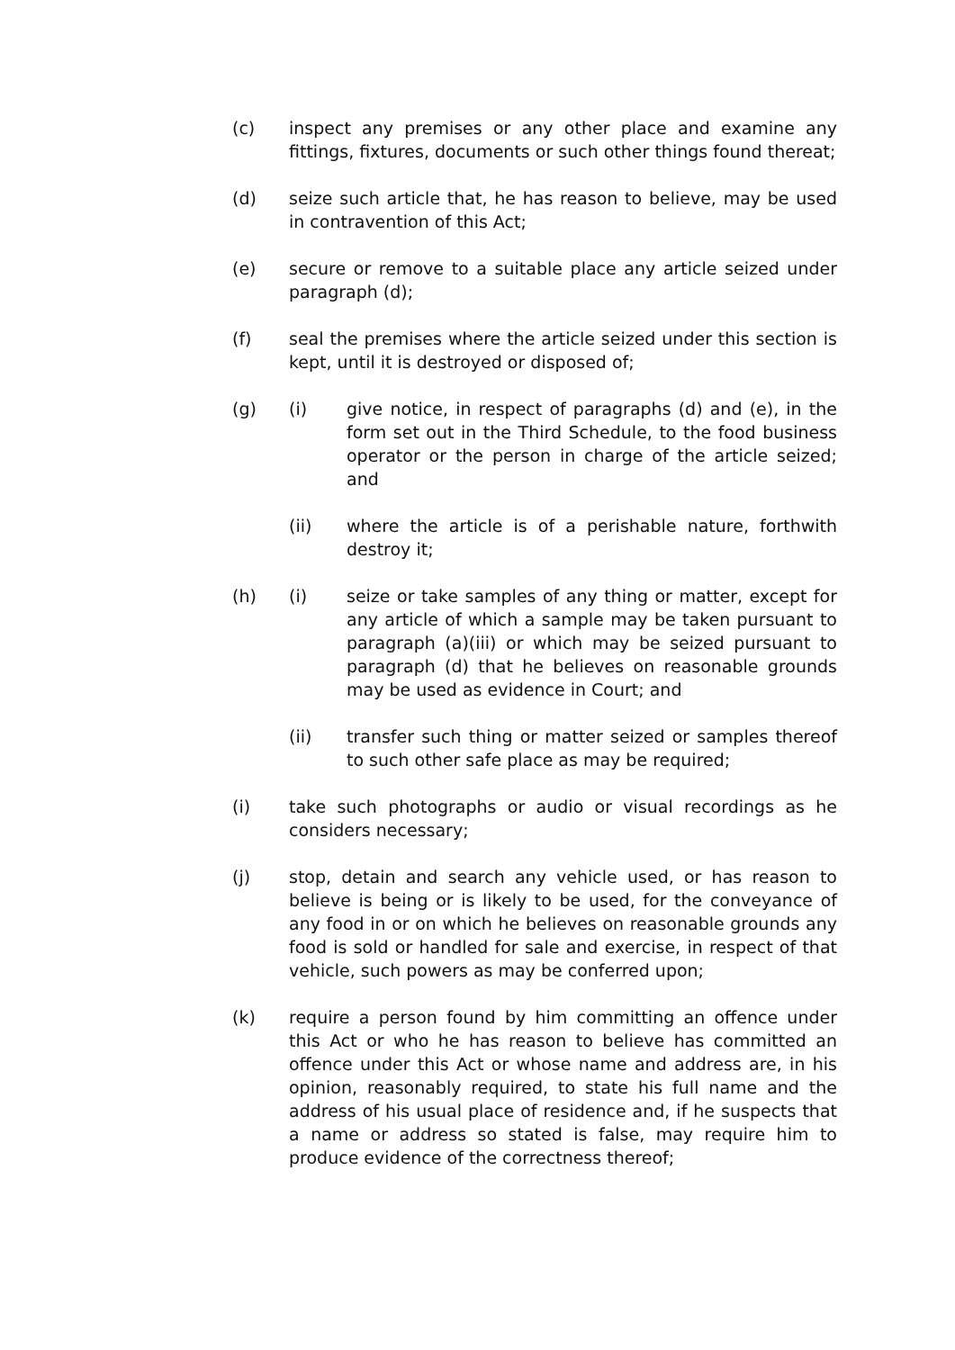(c) inspect any premises or any other place and examine any fittings, fixtures, documents or such other things found thereat;
(d) seize such article that, he has reason to believe, may be used in contravention of this Act;
(e) secure or remove to a suitable place any article seized under paragraph (d);
(f) seal the premises where the article seized under this section is kept, until it is destroyed or disposed of;
(g) (i) give notice, in respect of paragraphs (d) and (e), in the form set out in the Third Schedule, to the food business operator or the person in charge of the article seized; and
(ii) where the article is of a perishable nature, forthwith destroy it;
(h) (i) seize or take samples of any thing or matter, except for any article of which a sample may be taken pursuant to paragraph (a)(iii) or which may be seized pursuant to paragraph (d) that he believes on reasonable grounds may be used as evidence in Court; and
(ii) transfer such thing or matter seized or samples thereof to such other safe place as may be required;
(i) take such photographs or audio or visual recordings as he considers necessary;
(j) stop, detain and search any vehicle used, or has reason to believe is being or is likely to be used, for the conveyance of any food in or on which he believes on reasonable grounds any food is sold or handled for sale and exercise, in respect of that vehicle, such powers as may be conferred upon;
(k) require a person found by him committing an offence under this Act or who he has reason to believe has committed an offence under this Act or whose name and address are, in his opinion, reasonably required, to state his full name and the address of his usual place of residence and, if he suspects that a name or address so stated is false, may require him to produce evidence of the correctness thereof;